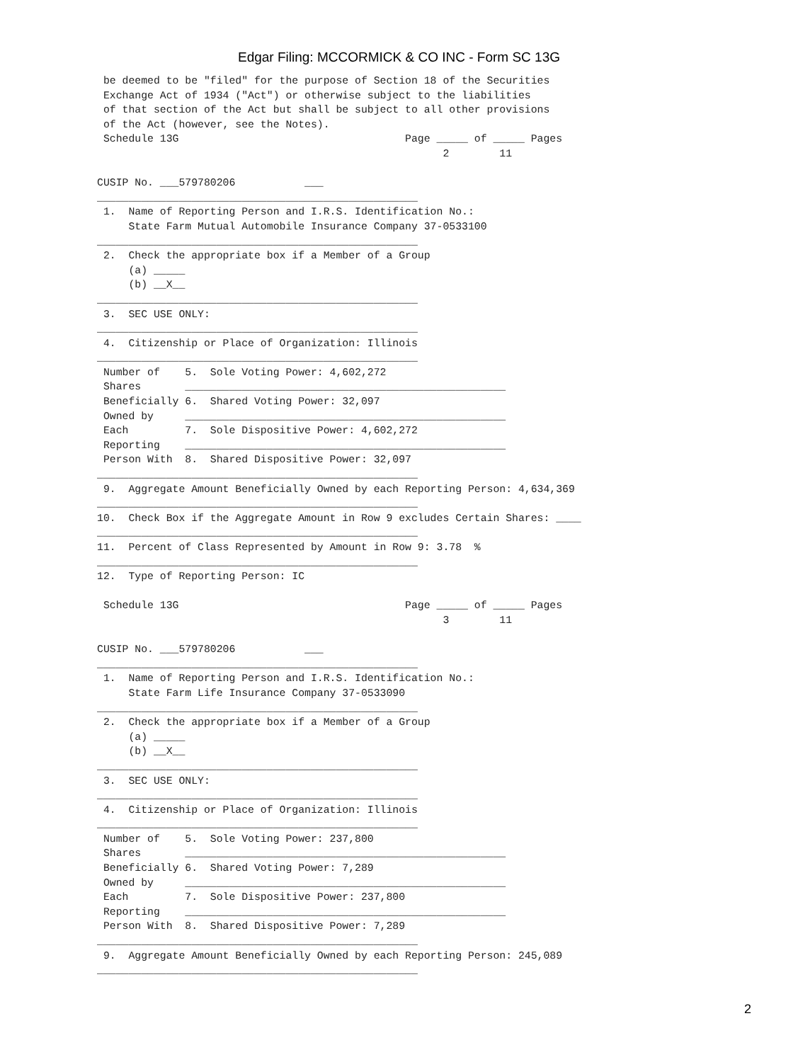Edgar Filing: MCCORMICK & CO INC - Form SC 13G
be deemed to be "filed" for the purpose of Section 18 of the Securities Exchange Act of 1934 ("Act") or otherwise subject to the liabilities of that section of the Act but shall be subject to all other provisions of the Act (however, see the Notes). Schedule 13G Page _____ of _____ Pages 2 11 CUSIP No. ___579780206 ___ ___________________________________________________ 1. Name of Reporting Person and I.R.S. Identification No.: State Farm Mutual Automobile Insurance Company 37-0533100 ___________________________________________________ 2. Check the appropriate box if a Member of a Group (a) _____ (b) __X__ ___________________________________________________ 3. SEC USE ONLY: ___________________________________________________ 4. Citizenship or Place of Organization: Illinois ___________________________________________________ Number of 5. Sole Voting Power: 4,602,272 Shares ___________________________________________________ Beneficially 6. Shared Voting Power: 32,097 Owned by ___________________________________________________ Each 7. Sole Dispositive Power: 4,602,272 Reporting ___________________________________________________ Person With 8. Shared Dispositive Power: 32,097 ___________________________________________________ 9. Aggregate Amount Beneficially Owned by each Reporting Person: 4,634,369 ___________________________________________________ 10. Check Box if the Aggregate Amount in Row 9 excludes Certain Shares: ____ ___________________________________________________ 11. Percent of Class Represented by Amount in Row 9: 3.78 % ___________________________________________________ 12. Type of Reporting Person: IC Schedule 13G Page _____ of _____ Pages 3 11 CUSIP No. ___579780206 ___ ___________________________________________________ 1. Name of Reporting Person and I.R.S. Identification No.: State Farm Life Insurance Company 37-0533090 ___________________________________________________ 2. Check the appropriate box if a Member of a Group (a) _____ (b) __X__ ___________________________________________________ 3. SEC USE ONLY: ___________________________________________________ 4. Citizenship or Place of Organization: Illinois ___________________________________________________ Number of 5. Sole Voting Power: 237,800 Shares ___________________________________________________ Beneficially 6. Shared Voting Power: 7,289 Owned by ___________________________________________________ Each 7. Sole Dispositive Power: 237,800 Reporting ___________________________________________________ Person With 8. Shared Dispositive Power: 7,289 ___________________________________________________ 9. Aggregate Amount Beneficially Owned by each Reporting Person: 245,089 ___________________________________________________
2